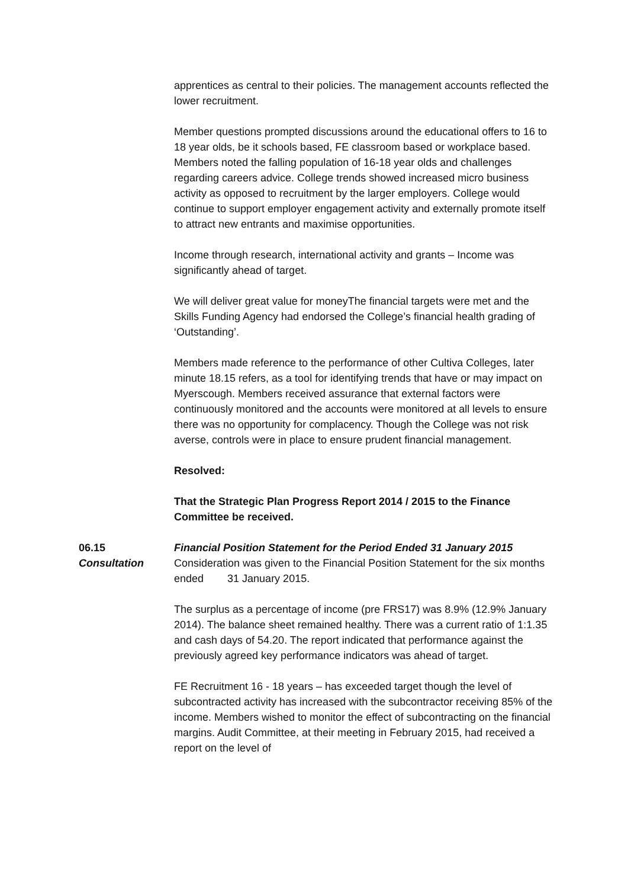apprentices as central to their policies. The management accounts reflected the lower recruitment.
Member questions prompted discussions around the educational offers to 16 to 18 year olds, be it schools based, FE classroom based or workplace based. Members noted the falling population of 16-18 year olds and challenges regarding careers advice. College trends showed increased micro business activity as opposed to recruitment by the larger employers. College would continue to support employer engagement activity and externally promote itself to attract new entrants and maximise opportunities.
Income through research, international activity and grants – Income was significantly ahead of target.
We will deliver great value for moneyThe financial targets were met and the Skills Funding Agency had endorsed the College’s financial health grading of ‘Outstanding’.
Members made reference to the performance of other Cultiva Colleges, later minute 18.15 refers, as a tool for identifying trends that have or may impact on Myerscough. Members received assurance that external factors were continuously monitored and the accounts were monitored at all levels to ensure there was no opportunity for complacency. Though the College was not risk averse, controls were in place to ensure prudent financial management.
Resolved:
That the Strategic Plan Progress Report 2014 / 2015 to the Finance Committee be received.
06.15 Financial Position Statement for the Period Ended 31 January 2015
Consultation Consideration was given to the Financial Position Statement for the six months ended 31 January 2015.
The surplus as a percentage of income (pre FRS17) was 8.9% (12.9% January 2014). The balance sheet remained healthy. There was a current ratio of 1:1.35 and cash days of 54.20. The report indicated that performance against the previously agreed key performance indicators was ahead of target.
FE Recruitment 16 - 18 years – has exceeded target though the level of subcontracted activity has increased with the subcontractor receiving 85% of the income. Members wished to monitor the effect of subcontracting on the financial margins. Audit Committee, at their meeting in February 2015, had received a report on the level of